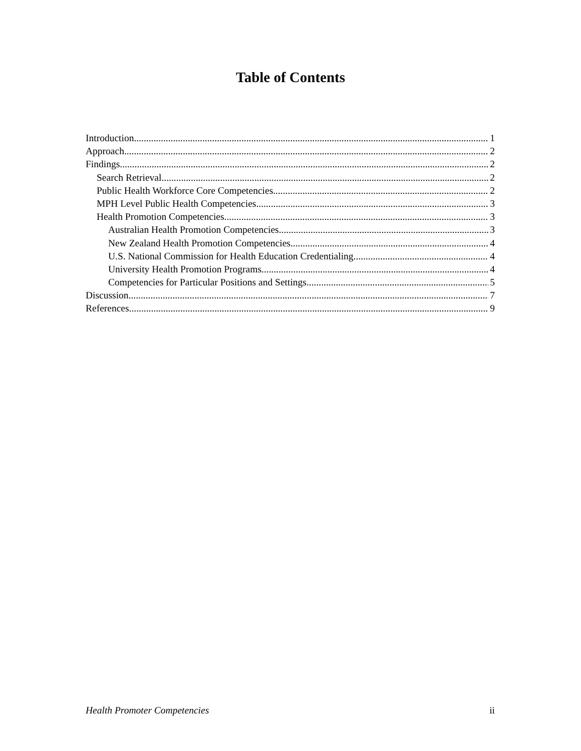Table of Contents
Introduction 1
Approach 2
Findings 2
Search Retrieval 2
Public Health Workforce Core Competencies 2
MPH Level Public Health Competencies 3
Health Promotion Competencies 3
Australian Health Promotion Competencies 3
New Zealand Health Promotion Competencies 4
U.S. National Commission for Health Education Credentialing 4
University Health Promotion Programs 4
Competencies for Particular Positions and Settings 5
Discussion 7
References 9
Health Promoter Competencies ii